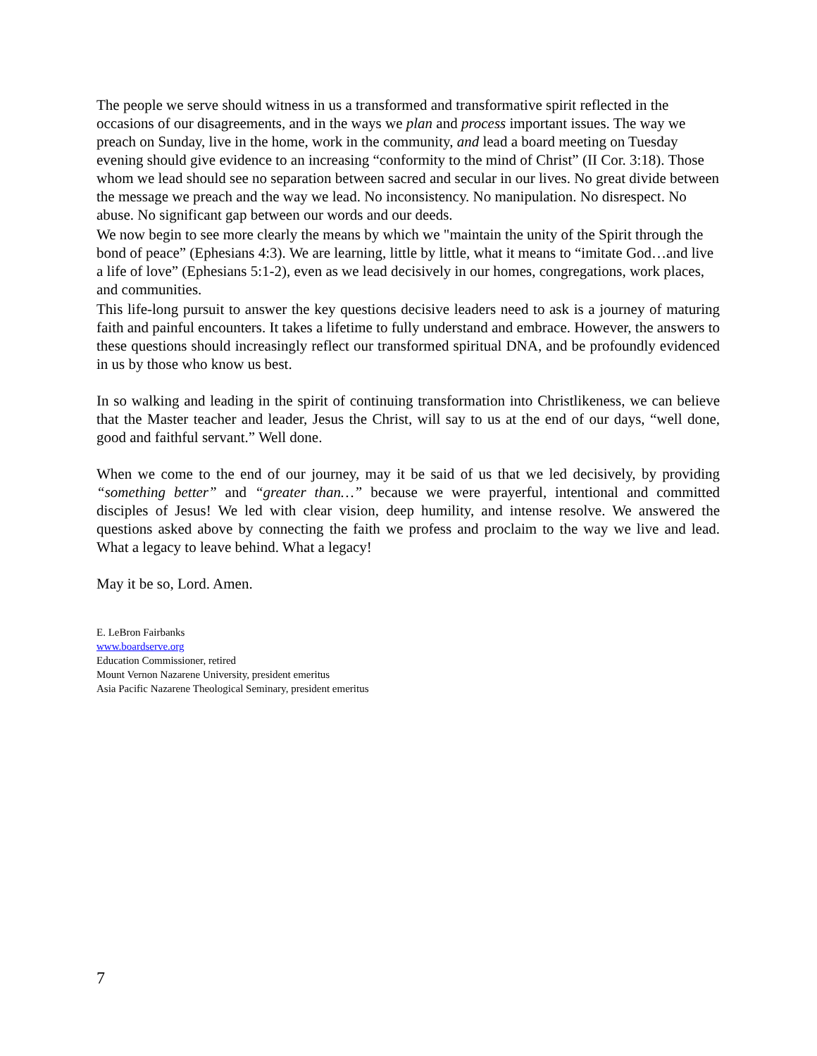The people we serve should witness in us a transformed and transformative spirit reflected in the occasions of our disagreements, and in the ways we plan and process important issues. The way we preach on Sunday, live in the home, work in the community, and lead a board meeting on Tuesday evening should give evidence to an increasing “conformity to the mind of Christ” (II Cor. 3:18). Those whom we lead should see no separation between sacred and secular in our lives. No great divide between the message we preach and the way we lead. No inconsistency. No manipulation. No disrespect. No abuse. No significant gap between our words and our deeds.
We now begin to see more clearly the means by which we "maintain the unity of the Spirit through the bond of peace” (Ephesians 4:3). We are learning, little by little, what it means to “imitate God…and live a life of love” (Ephesians 5:1-2), even as we lead decisively in our homes, congregations, work places, and communities.
This life-long pursuit to answer the key questions decisive leaders need to ask is a journey of maturing faith and painful encounters. It takes a lifetime to fully understand and embrace. However, the answers to these questions should increasingly reflect our transformed spiritual DNA, and be profoundly evidenced in us by those who know us best.
In so walking and leading in the spirit of continuing transformation into Christlikeness, we can believe that the Master teacher and leader, Jesus the Christ, will say to us at the end of our days, “well done, good and faithful servant.” Well done.
When we come to the end of our journey, may it be said of us that we led decisively, by providing “something better” and “greater than…” because we were prayerful, intentional and committed disciples of Jesus! We led with clear vision, deep humility, and intense resolve. We answered the questions asked above by connecting the faith we profess and proclaim to the way we live and lead. What a legacy to leave behind. What a legacy!
May it be so, Lord. Amen.
E. LeBron Fairbanks
www.boardserve.org
Education Commissioner, retired
Mount Vernon Nazarene University, president emeritus
Asia Pacific Nazarene Theological Seminary, president emeritus
7